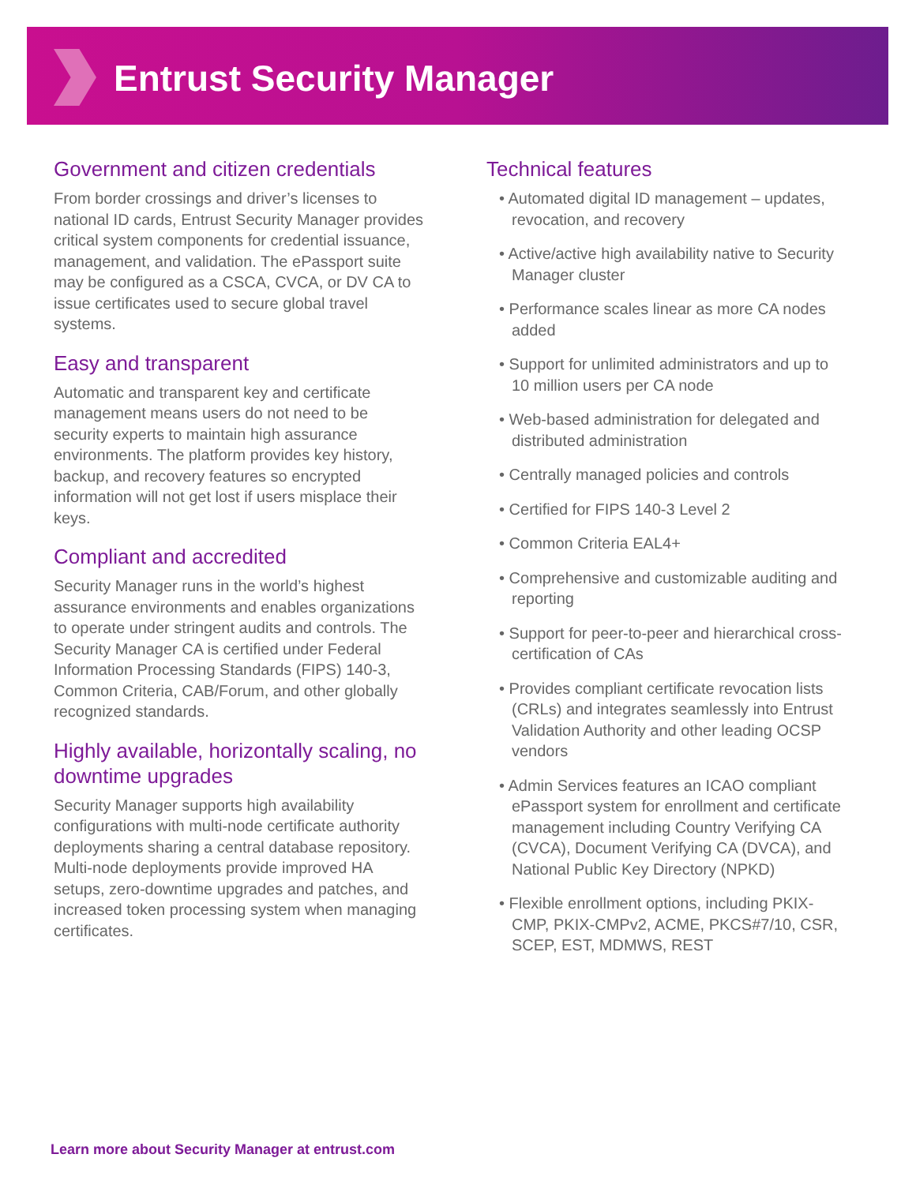Entrust Security Manager
Government and citizen credentials
From border crossings and driver’s licenses to national ID cards, Entrust Security Manager provides critical system components for credential issuance, management, and validation. The ePassport suite may be configured as a CSCA, CVCA, or DV CA to issue certificates used to secure global travel systems.
Easy and transparent
Automatic and transparent key and certificate management means users do not need to be security experts to maintain high assurance environments. The platform provides key history, backup, and recovery features so encrypted information will not get lost if users misplace their keys.
Compliant and accredited
Security Manager runs in the world’s highest assurance environments and enables organizations to operate under stringent audits and controls. The Security Manager CA is certified under Federal Information Processing Standards (FIPS) 140-3, Common Criteria, CAB/Forum, and other globally recognized standards.
Highly available, horizontally scaling, no downtime upgrades
Security Manager supports high availability configurations with multi-node certificate authority deployments sharing a central database repository. Multi-node deployments provide improved HA setups, zero-downtime upgrades and patches, and increased token processing system when managing certificates.
Technical features
• Automated digital ID management – updates, revocation, and recovery
• Active/active high availability native to Security Manager cluster
• Performance scales linear as more CA nodes added
• Support for unlimited administrators and up to 10 million users per CA node
• Web-based administration for delegated and distributed administration
• Centrally managed policies and controls
• Certified for FIPS 140-3 Level 2
• Common Criteria EAL4+
• Comprehensive and customizable auditing and reporting
• Support for peer-to-peer and hierarchical cross-certification of CAs
• Provides compliant certificate revocation lists (CRLs) and integrates seamlessly into Entrust Validation Authority and other leading OCSP vendors
• Admin Services features an ICAO compliant ePassport system for enrollment and certificate management including Country Verifying CA (CVCA), Document Verifying CA (DVCA), and National Public Key Directory (NPKD)
• Flexible enrollment options, including PKIX-CMP, PKIX-CMPv2, ACME, PKCS#7/10, CSR, SCEP, EST, MDMWS, REST
Learn more about Security Manager at entrust.com